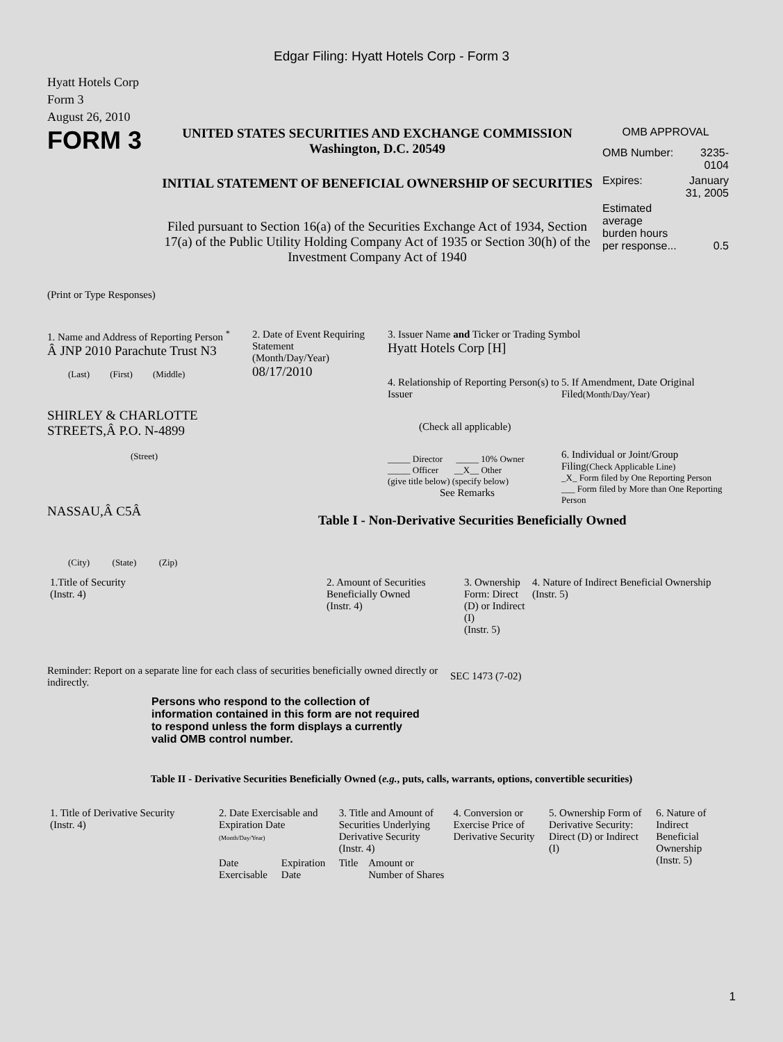Edgar Filing: Hyatt Hotels Corp - Form 3
Hyatt Hotels Corp
Form 3
August 26, 2010
FORM 3
UNITED STATES SECURITIES AND EXCHANGE COMMISSION
Washington, D.C. 20549
INITIAL STATEMENT OF BENEFICIAL OWNERSHIP OF SECURITIES
Filed pursuant to Section 16(a) of the Securities Exchange Act of 1934, Section 17(a) of the Public Utility Holding Company Act of 1935 or Section 30(h) of the Investment Company Act of 1940
OMB APPROVAL
| OMB Number: | 3235-0104 |
| Expires: | January 31, 2005 |
| Estimated average burden hours per response... | 0.5 |
(Print or Type Responses)
1. Name and Address of Reporting Person <sup>*</sup>
Â JNP 2010 Parachute Trust N3
(Last) (First) (Middle)
SHIRLEY & CHARLOTTE STREETS,Â P.O. N-4899
(Street)
NASSAU,Â C5Â
(City) (State) (Zip)
2. Date of Event Requiring Statement
(Month/Day/Year)
08/17/2010
3. Issuer Name and Ticker or Trading Symbol
Hyatt Hotels Corp [H]
4. Relationship of Reporting Person(s) to Issuer
(Check all applicable)
_____ Director _____ 10% Owner
_____ Officer __X__ Other
(give title below) (specify below)
See Remarks
5. If Amendment, Date Original Filed(Month/Day/Year)
6. Individual or Joint/Group Filing(Check Applicable Line)
_X_ Form filed by One Reporting Person
___ Form filed by More than One Reporting Person
Table I - Non-Derivative Securities Beneficially Owned
| 1.Title of Security (Instr. 4) | 2. Amount of Securities Beneficially Owned (Instr. 4) | 3. Ownership Form: Direct (D) or Indirect (I) (Instr. 5) | 4. Nature of Indirect Beneficial Ownership (Instr. 5) |
| --- | --- | --- | --- |
Reminder: Report on a separate line for each class of securities beneficially owned directly or indirectly.
SEC 1473 (7-02)
Persons who respond to the collection of information contained in this form are not required to respond unless the form displays a currently valid OMB control number.
Table II - Derivative Securities Beneficially Owned (e.g., puts, calls, warrants, options, convertible securities)
| 1. Title of Derivative Security (Instr. 4) | 2. Date Exercisable and Expiration Date (Month/Day/Year) | | 3. Title and Amount of Securities Underlying Derivative Security (Instr. 4) | | 4. Conversion or Exercise Price of Derivative Security | 5. Ownership Form of Derivative Security: Direct (D) or Indirect (I) | 6. Nature of Indirect Beneficial Ownership (Instr. 5) |
| --- | --- | --- | --- | --- | --- | --- | --- |
| | Date Exercisable | Expiration Date | Title | Amount or Number of Shares | | | |
1